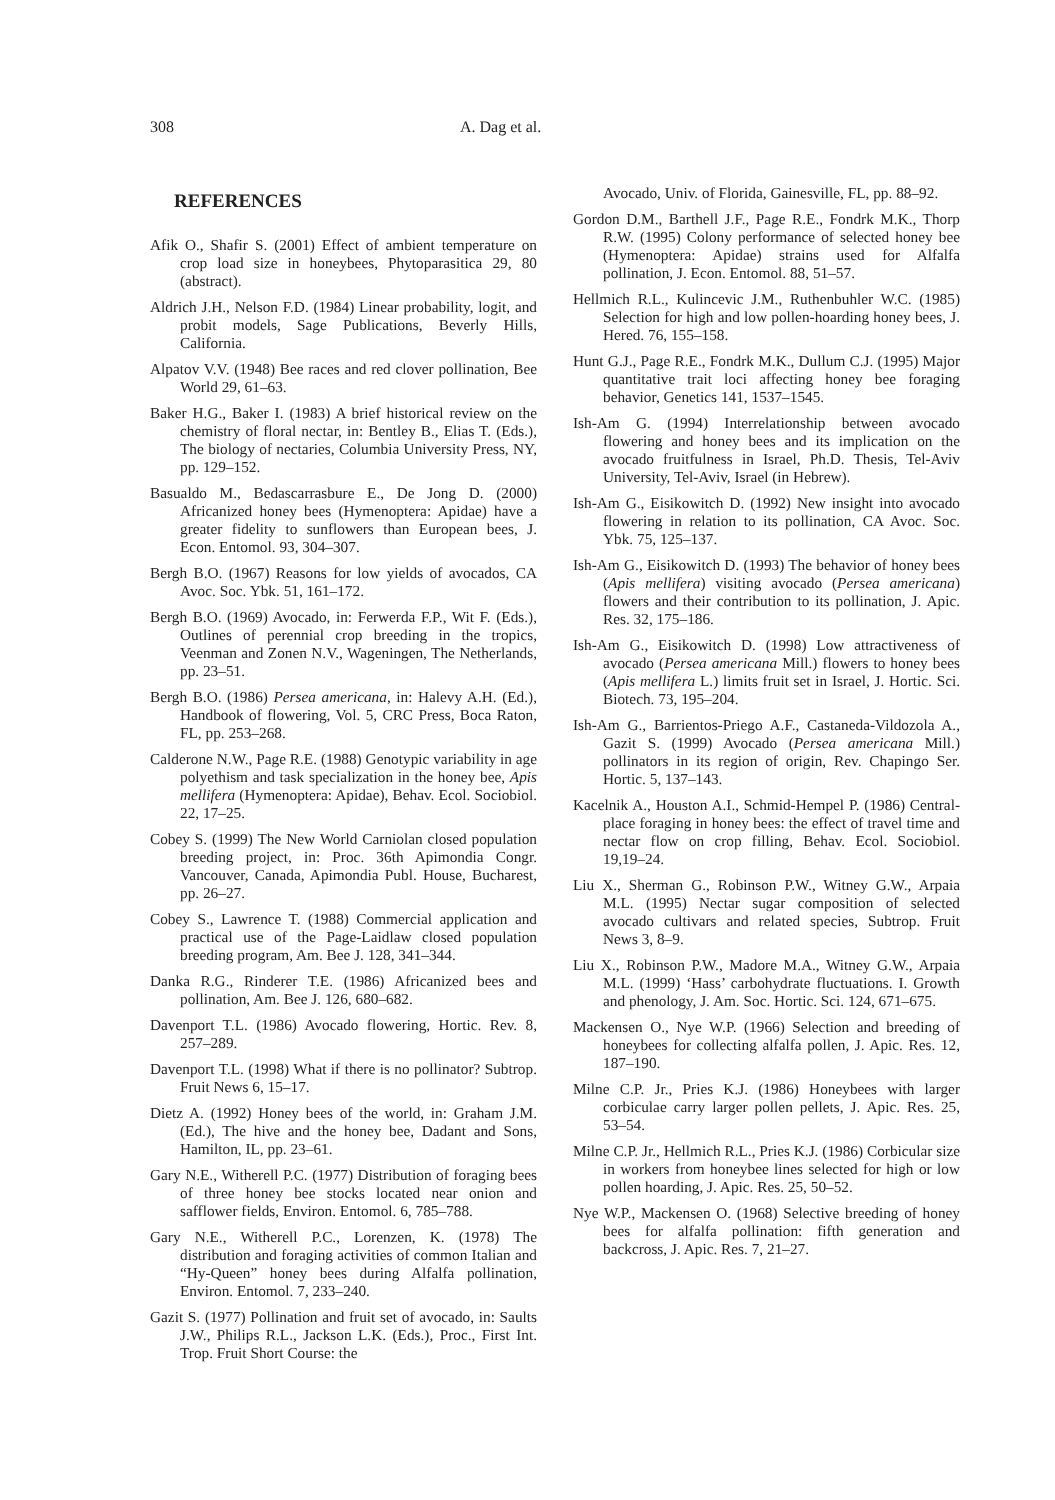308 A. Dag et al.
REFERENCES
Afik O., Shafir S. (2001) Effect of ambient temperature on crop load size in honeybees, Phytoparasitica 29, 80 (abstract).
Aldrich J.H., Nelson F.D. (1984) Linear probability, logit, and probit models, Sage Publications, Beverly Hills, California.
Alpatov V.V. (1948) Bee races and red clover pollination, Bee World 29, 61–63.
Baker H.G., Baker I. (1983) A brief historical review on the chemistry of floral nectar, in: Bentley B., Elias T. (Eds.), The biology of nectaries, Columbia University Press, NY, pp. 129–152.
Basualdo M., Bedascarrasbure E., De Jong D. (2000) Africanized honey bees (Hymenoptera: Apidae) have a greater fidelity to sunflowers than European bees, J. Econ. Entomol. 93, 304–307.
Bergh B.O. (1967) Reasons for low yields of avocados, CA Avoc. Soc. Ybk. 51, 161–172.
Bergh B.O. (1969) Avocado, in: Ferwerda F.P., Wit F. (Eds.), Outlines of perennial crop breeding in the tropics, Veenman and Zonen N.V., Wageningen, The Netherlands, pp. 23–51.
Bergh B.O. (1986) Persea americana, in: Halevy A.H. (Ed.), Handbook of flowering, Vol. 5, CRC Press, Boca Raton, FL, pp. 253–268.
Calderone N.W., Page R.E. (1988) Genotypic variability in age polyethism and task specialization in the honey bee, Apis mellifera (Hymenoptera: Apidae), Behav. Ecol. Sociobiol. 22, 17–25.
Cobey S. (1999) The New World Carniolan closed population breeding project, in: Proc. 36th Apimondia Congr. Vancouver, Canada, Apimondia Publ. House, Bucharest, pp. 26–27.
Cobey S., Lawrence T. (1988) Commercial application and practical use of the Page-Laidlaw closed population breeding program, Am. Bee J. 128, 341–344.
Danka R.G., Rinderer T.E. (1986) Africanized bees and pollination, Am. Bee J. 126, 680–682.
Davenport T.L. (1986) Avocado flowering, Hortic. Rev. 8, 257–289.
Davenport T.L. (1998) What if there is no pollinator? Subtrop. Fruit News 6, 15–17.
Dietz A. (1992) Honey bees of the world, in: Graham J.M. (Ed.), The hive and the honey bee, Dadant and Sons, Hamilton, IL, pp. 23–61.
Gary N.E., Witherell P.C. (1977) Distribution of foraging bees of three honey bee stocks located near onion and safflower fields, Environ. Entomol. 6, 785–788.
Gary N.E., Witherell P.C., Lorenzen, K. (1978) The distribution and foraging activities of common Italian and “Hy-Queen” honey bees during Alfalfa pollination, Environ. Entomol. 7, 233–240.
Gazit S. (1977) Pollination and fruit set of avocado, in: Saults J.W., Philips R.L., Jackson L.K. (Eds.), Proc., First Int. Trop. Fruit Short Course: the
Avocado, Univ. of Florida, Gainesville, FL, pp. 88–92.
Gordon D.M., Barthell J.F., Page R.E., Fondrk M.K., Thorp R.W. (1995) Colony performance of selected honey bee (Hymenoptera: Apidae) strains used for Alfalfa pollination, J. Econ. Entomol. 88, 51–57.
Hellmich R.L., Kulincevic J.M., Ruthenbuhler W.C. (1985) Selection for high and low pollen-hoarding honey bees, J. Hered. 76, 155–158.
Hunt G.J., Page R.E., Fondrk M.K., Dullum C.J. (1995) Major quantitative trait loci affecting honey bee foraging behavior, Genetics 141, 1537–1545.
Ish-Am G. (1994) Interrelationship between avocado flowering and honey bees and its implication on the avocado fruitfulness in Israel, Ph.D. Thesis, Tel-Aviv University, Tel-Aviv, Israel (in Hebrew).
Ish-Am G., Eisikowitch D. (1992) New insight into avocado flowering in relation to its pollination, CA Avoc. Soc. Ybk. 75, 125–137.
Ish-Am G., Eisikowitch D. (1993) The behavior of honey bees (Apis mellifera) visiting avocado (Persea americana) flowers and their contribution to its pollination, J. Apic. Res. 32, 175–186.
Ish-Am G., Eisikowitch D. (1998) Low attractiveness of avocado (Persea americana Mill.) flowers to honey bees (Apis mellifera L.) limits fruit set in Israel, J. Hortic. Sci. Biotech. 73, 195–204.
Ish-Am G., Barrientos-Priego A.F., Castaneda-Vildozola A., Gazit S. (1999) Avocado (Persea americana Mill.) pollinators in its region of origin, Rev. Chapingo Ser. Hortic. 5, 137–143.
Kacelnik A., Houston A.I., Schmid-Hempel P. (1986) Central-place foraging in honey bees: the effect of travel time and nectar flow on crop filling, Behav. Ecol. Sociobiol. 19,19–24.
Liu X., Sherman G., Robinson P.W., Witney G.W., Arpaia M.L. (1995) Nectar sugar composition of selected avocado cultivars and related species, Subtrop. Fruit News 3, 8–9.
Liu X., Robinson P.W., Madore M.A., Witney G.W., Arpaia M.L. (1999) ‘Hass’ carbohydrate fluctuations. I. Growth and phenology, J. Am. Soc. Hortic. Sci. 124, 671–675.
Mackensen O., Nye W.P. (1966) Selection and breeding of honeybees for collecting alfalfa pollen, J. Apic. Res. 12, 187–190.
Milne C.P. Jr., Pries K.J. (1986) Honeybees with larger corbiculae carry larger pollen pellets, J. Apic. Res. 25, 53–54.
Milne C.P. Jr., Hellmich R.L., Pries K.J. (1986) Corbicular size in workers from honeybee lines selected for high or low pollen hoarding, J. Apic. Res. 25, 50–52.
Nye W.P., Mackensen O. (1968) Selective breeding of honey bees for alfalfa pollination: fifth generation and backcross, J. Apic. Res. 7, 21–27.